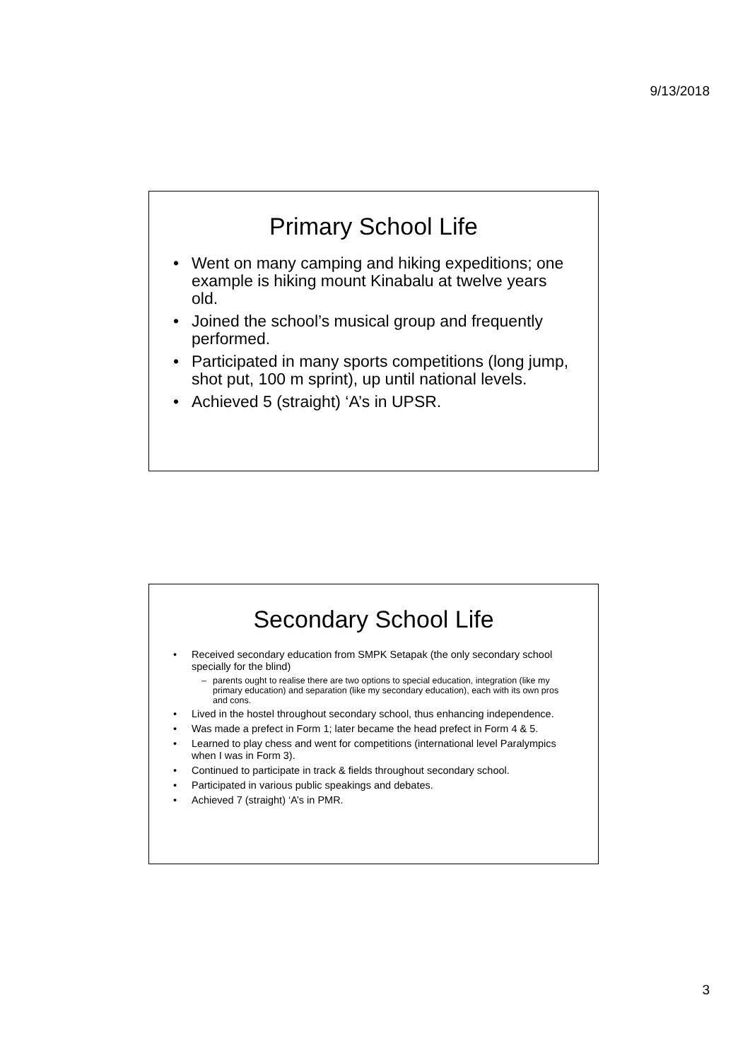9/13/2018
Primary School Life
• Went on many camping and hiking expeditions; one example is hiking mount Kinabalu at twelve years old.
• Joined the school’s musical group and frequently performed.
• Participated in many sports competitions (long jump, shot put, 100 m sprint), up until national levels.
• Achieved 5 (straight) ‘A’s in UPSR.
Secondary School Life
• Received secondary education from SMPK Setapak (the only secondary school specially for the blind)
– parents ought to realise there are two options to special education, integration (like my primary education) and separation (like my secondary education), each with its own pros and cons.
• Lived in the hostel throughout secondary school, thus enhancing independence.
• Was made a prefect in Form 1; later became the head prefect in Form 4 & 5.
• Learned to play chess and went for competitions (international level Paralympics when I was in Form 3).
• Continued to participate in track & fields throughout secondary school.
• Participated in various public speakings and debates.
• Achieved 7 (straight) ‘A’s in PMR.
3